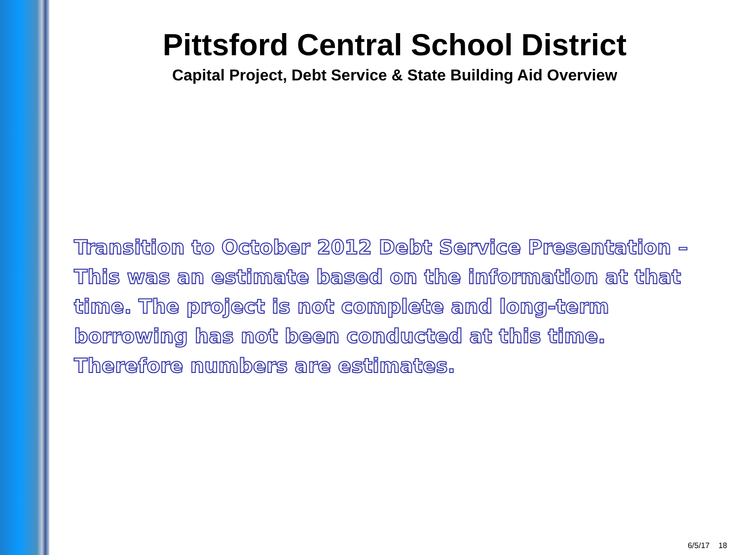Pittsford Central School District
Capital Project, Debt Service & State Building Aid Overview
Transition to October 2012 Debt Service Presentation – This was an estimate based on the information at that time. The project is not complete and long-term borrowing has not been conducted at this time. Therefore numbers are estimates.
6/5/17 18